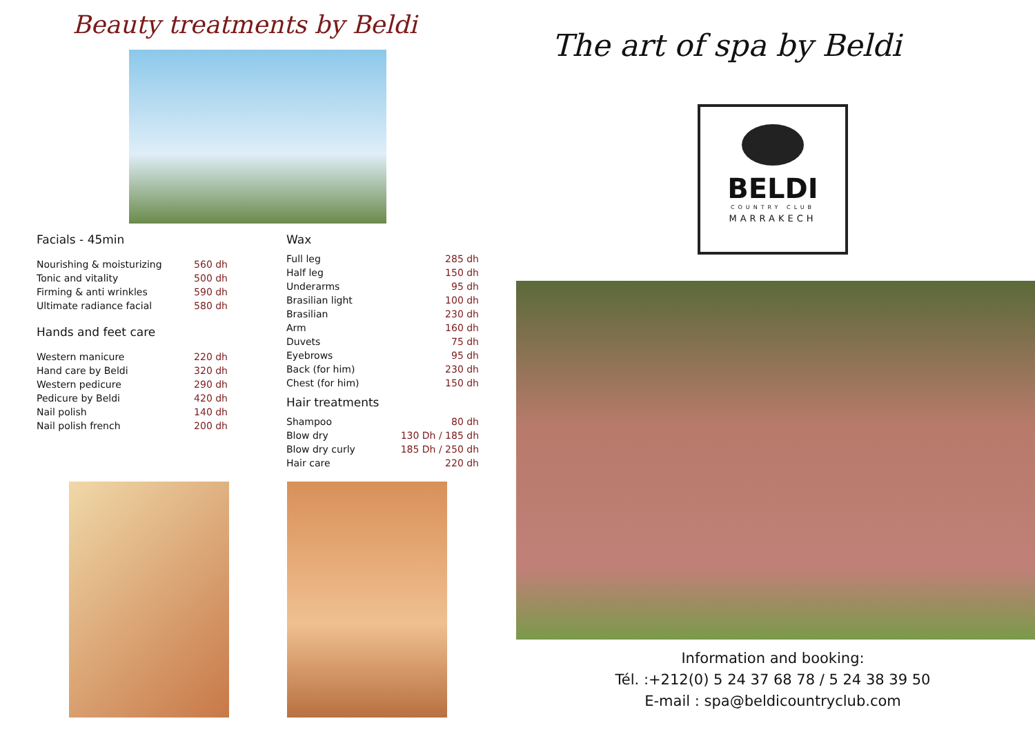Beauty treatments by Beldi
Facials - 45min
| Nourishing & moisturizing | 560 dh |
| Tonic and vitality | 500 dh |
| Firming & anti wrinkles | 590 dh |
| Ultimate radiance facial | 580 dh |
Hands and feet care
| Western manicure | 220 dh |
| Hand care by Beldi | 320 dh |
| Western pedicure | 290 dh |
| Pedicure by Beldi | 420 dh |
| Nail polish | 140 dh |
| Nail polish french | 200 dh |
Wax
| Full leg | 285 dh |
| Half leg | 150 dh |
| Underarms | 95 dh |
| Brasilian light | 100 dh |
| Brasilian | 230 dh |
| Arm | 160 dh |
| Duvets | 75 dh |
| Eyebrows | 95 dh |
| Back (for him) | 230 dh |
| Chest (for him) | 150 dh |
Hair treatments
| Shampoo | 80 dh |
| Blow dry | 130 Dh / 185 dh |
| Blow dry curly | 185 Dh / 250 dh |
| Hair care | 220 dh |
The art of spa by Beldi
BELDI
COUNTRY CLUB
MARRAKECH
Information and booking:
Tél. :+212(0) 5 24 37 68 78 / 5 24 38 39 50
E-mail : spa@beldicountryclub.com